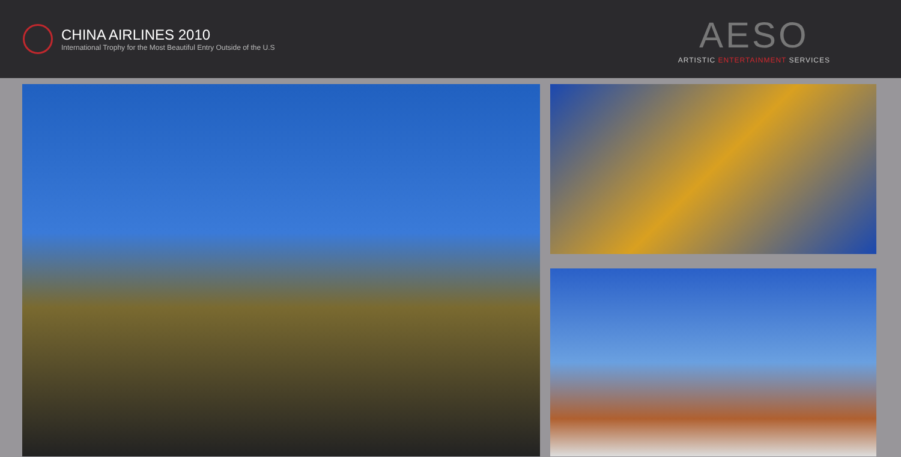CHINA AIRLINES 2010
International Trophy for the Most Beautiful Entry Outside of the U.S
AESO
ARTISTIC ENTERTAINMENT SERVICES